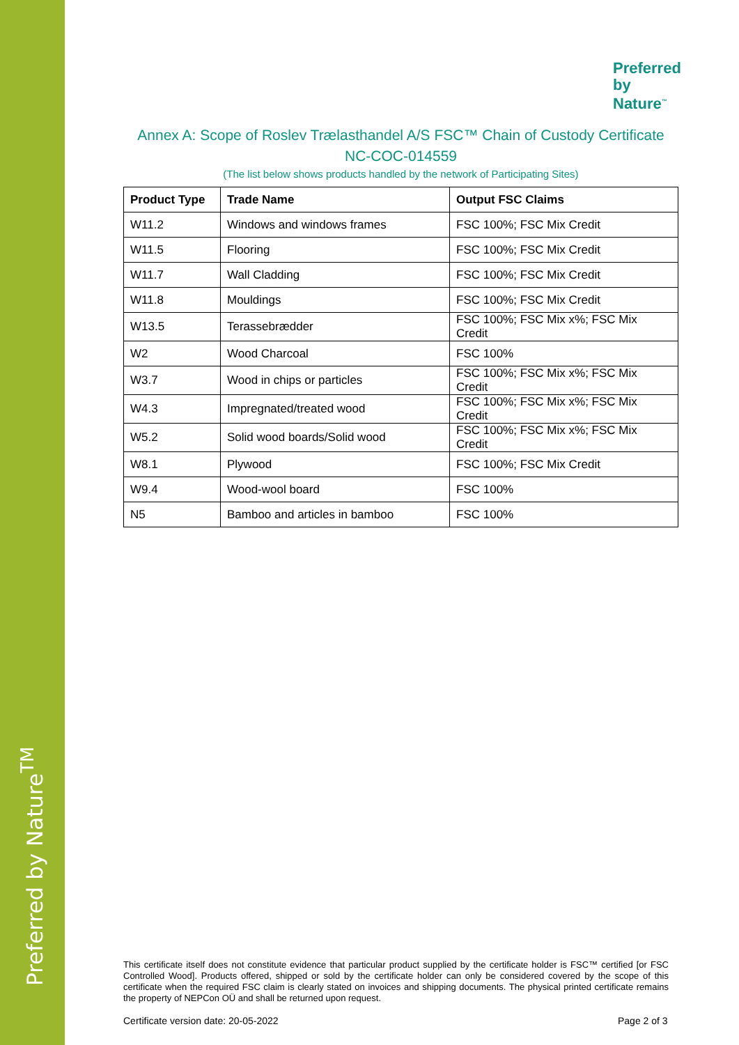Preferred by Nature<sup>TM</sup>
Preferred
by Nature<sup>™</sup>
Annex A: Scope of Roslev Trælasthandel A/S FSC™ Chain of Custody Certificate
NC-COC-014559
(The list below shows products handled by the network of Participating Sites)
| Product Type | Trade Name | Output FSC Claims |
| --- | --- | --- |
| W11.2 | Windows and windows frames | FSC 100%; FSC Mix Credit |
| W11.5 | Flooring | FSC 100%; FSC Mix Credit |
| W11.7 | Wall Cladding | FSC 100%; FSC Mix Credit |
| W11.8 | Mouldings | FSC 100%; FSC Mix Credit |
| W13.5 | Terassebrædder | FSC 100%; FSC Mix x%; FSC Mix Credit |
| W2 | Wood Charcoal | FSC 100% |
| W3.7 | Wood in chips or particles | FSC 100%; FSC Mix x%; FSC Mix Credit |
| W4.3 | Impregnated/treated wood | FSC 100%; FSC Mix x%; FSC Mix Credit |
| W5.2 | Solid wood boards/Solid wood | FSC 100%; FSC Mix x%; FSC Mix Credit |
| W8.1 | Plywood | FSC 100%; FSC Mix Credit |
| W9.4 | Wood-wool board | FSC 100% |
| N5 | Bamboo and articles in bamboo | FSC 100% |
This certificate itself does not constitute evidence that particular product supplied by the certificate holder is FSC™ certified [or FSC Controlled Wood]. Products offered, shipped or sold by the certificate holder can only be considered covered by the scope of this certificate when the required FSC claim is clearly stated on invoices and shipping documents. The physical printed certificate remains the property of NEPCon OÜ and shall be returned upon request.
Certificate version date: 20-05-2022
Page 2 of 3